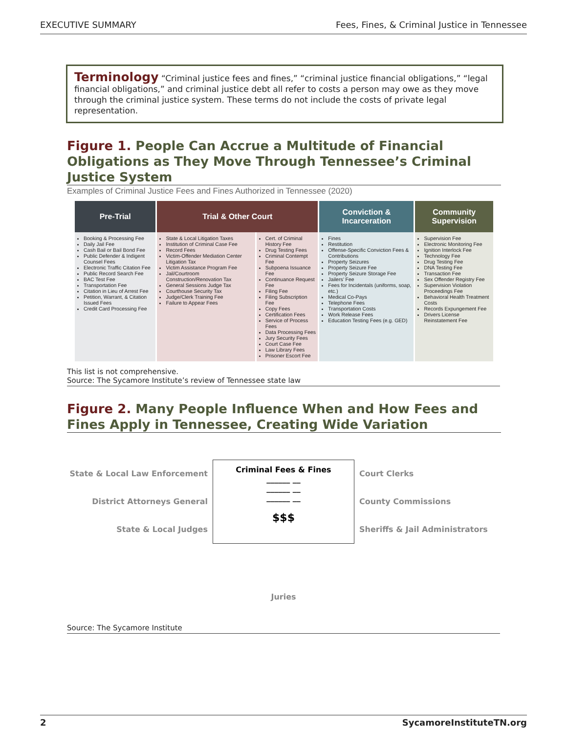EXECUTIVE SUMMARY Fees, Fines, & Criminal Justice in Tennessee
Terminology “Criminal justice fees and fines,” “criminal justice financial obligations,” “legal financial obligations,” and criminal justice debt all refer to costs a person may owe as they move through the criminal justice system. These terms do not include the costs of private legal representation.
Figure 1. People Can Accrue a Multitude of Financial Obligations as They Move Through Tennessee’s Criminal Justice System
Examples of Criminal Justice Fees and Fines Authorized in Tennessee (2020)
| Pre-Trial | Trial & Other Court | | Conviction & Incarceration | Community Supervision |
| --- | --- | --- | --- | --- |
| Booking & Processing Fee Daily Jail Fee Cash Bail or Bail Bond Fee Public Defender & Indigent Counsel Fees Electronic Traffic Citation Fee Public Record Search Fee BAC Test Fee Transportation Fee Citation in Lieu of Arrest Fee Petition, Warrant, & Citation Issued Fees Credit Card Processing Fee | State & Local Litigation Taxes Institution of Criminal Case Fee Record Fees Victim-Offender Mediation Center Litigation Tax Victim Assistance Program Fee Jail/Courtroom Construction/Renovation Tax General Sessions Judge Tax Courthouse Security Tax Judge/Clerk Training Fee Failure to Appear Fees | Cert. of Criminal History Fee Drug Testing Fees Criminal Contempt Fee Subpoena Issuance Fee Continuance Request Fee Filing Fee Filing Subscription Fee Copy Fees Certification Fees Service of Process Fees Data Processing Fees Jury Security Fees Court Case Fee Law Library Fees Prisoner Escort Fee | Fines Restitution Offense-Specific Conviction Fees & Contributions Property Seizures Property Seizure Fee Property Seizure Storage Fee Jailers’ Fee Fees for Incidentals (uniforms, soap, etc.) Medical Co-Pays Telephone Fees Transportation Costs Work Release Fees Education Testing Fees (e.g. GED) | Supervision Fee Electronic Monitoring Fee Ignition Interlock Fee Technology Fee Drug Testing Fee DNA Testing Fee Transaction Fee Sex Offender Registry Fee Supervision Violation Proceedings Fee Behavioral Health Treatment Costs Records Expungement Fee Drivers License Reinstatement Fee |
This list is not comprehensive.
Source: The Sycamore Institute’s review of Tennessee state law
Figure 2. Many People Influence When and How Fees and Fines Apply in Tennessee, Creating Wide Variation
State & Local Law Enforcement
District Attorneys General
State & Local Judges
Criminal Fees & Fines
______ __
______ __
______ __
$$$
Court Clerks
County Commissions
Sheriffs & Jail Administrators
Juries
Source: The Sycamore Institute
2 SycamoreInstituteTN.org